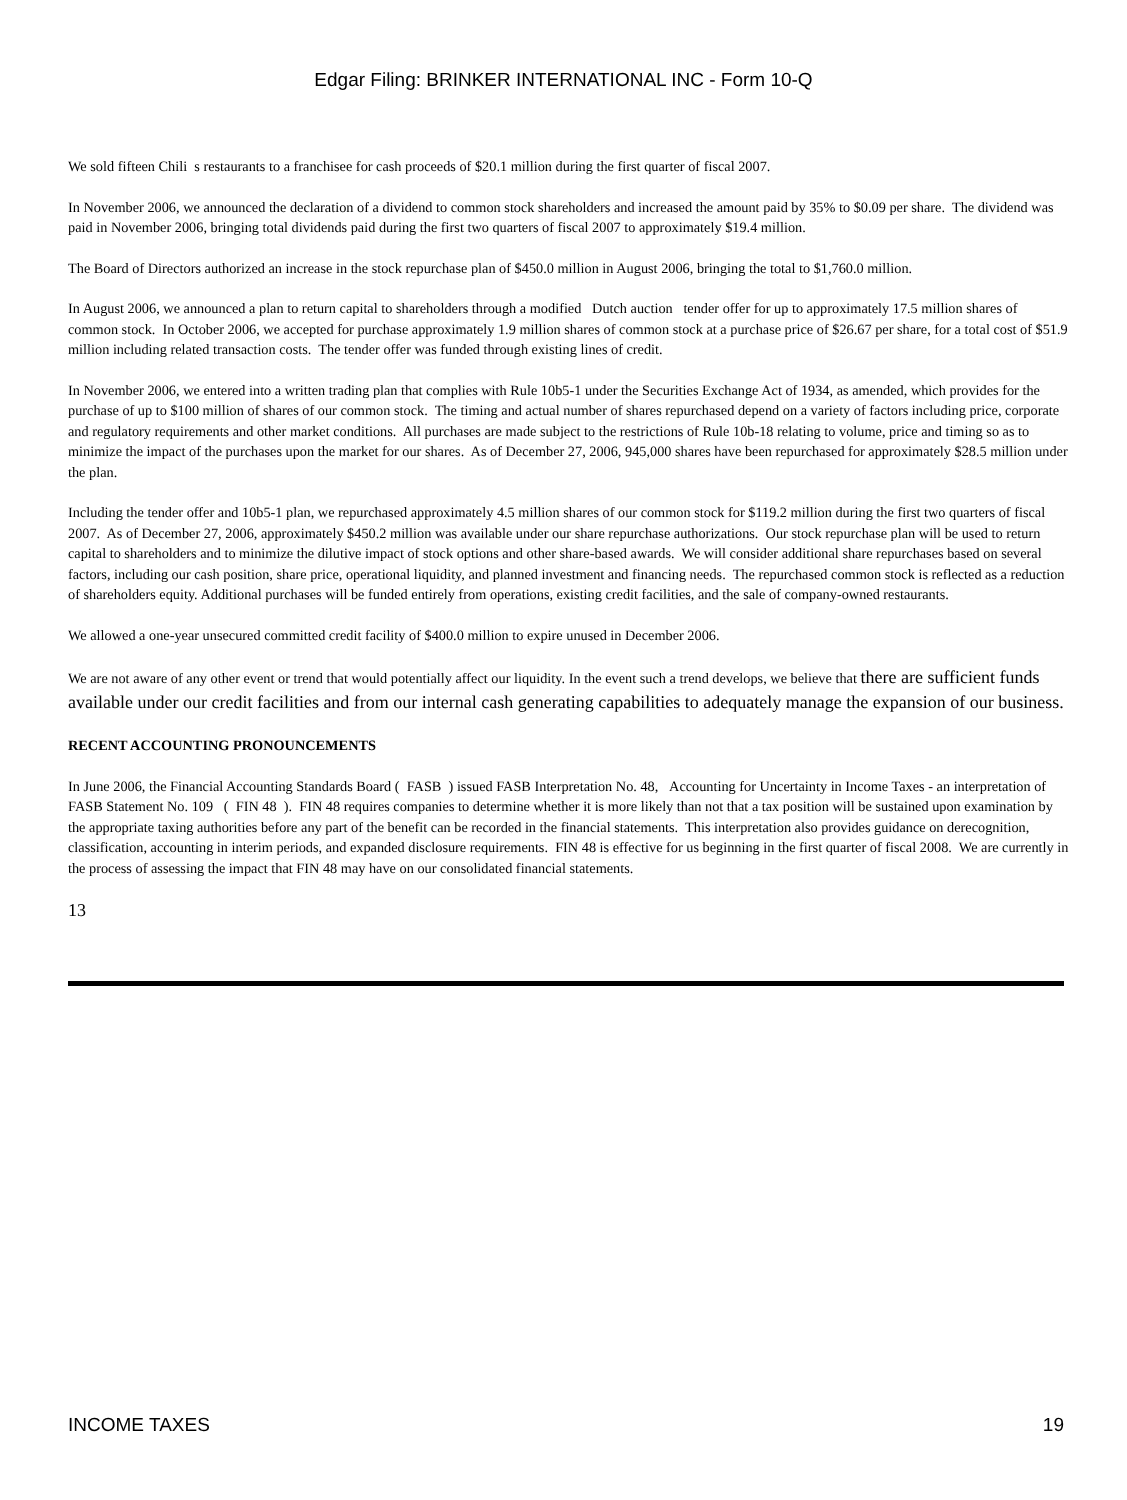Edgar Filing: BRINKER INTERNATIONAL INC - Form 10-Q
We sold fifteen Chili s restaurants to a franchisee for cash proceeds of $20.1 million during the first quarter of fiscal 2007.
In November 2006, we announced the declaration of a dividend to common stock shareholders and increased the amount paid by 35% to $0.09 per share. The dividend was paid in November 2006, bringing total dividends paid during the first two quarters of fiscal 2007 to approximately $19.4 million.
The Board of Directors authorized an increase in the stock repurchase plan of $450.0 million in August 2006, bringing the total to $1,760.0 million.
In August 2006, we announced a plan to return capital to shareholders through a modified Dutch auction tender offer for up to approximately 17.5 million shares of common stock. In October 2006, we accepted for purchase approximately 1.9 million shares of common stock at a purchase price of $26.67 per share, for a total cost of $51.9 million including related transaction costs. The tender offer was funded through existing lines of credit.
In November 2006, we entered into a written trading plan that complies with Rule 10b5-1 under the Securities Exchange Act of 1934, as amended, which provides for the purchase of up to $100 million of shares of our common stock. The timing and actual number of shares repurchased depend on a variety of factors including price, corporate and regulatory requirements and other market conditions. All purchases are made subject to the restrictions of Rule 10b-18 relating to volume, price and timing so as to minimize the impact of the purchases upon the market for our shares. As of December 27, 2006, 945,000 shares have been repurchased for approximately $28.5 million under the plan.
Including the tender offer and 10b5-1 plan, we repurchased approximately 4.5 million shares of our common stock for $119.2 million during the first two quarters of fiscal 2007. As of December 27, 2006, approximately $450.2 million was available under our share repurchase authorizations. Our stock repurchase plan will be used to return capital to shareholders and to minimize the dilutive impact of stock options and other share-based awards. We will consider additional share repurchases based on several factors, including our cash position, share price, operational liquidity, and planned investment and financing needs. The repurchased common stock is reflected as a reduction of shareholders equity. Additional purchases will be funded entirely from operations, existing credit facilities, and the sale of company-owned restaurants.
We allowed a one-year unsecured committed credit facility of $400.0 million to expire unused in December 2006.
We are not aware of any other event or trend that would potentially affect our liquidity. In the event such a trend develops, we believe that there are sufficient funds available under our credit facilities and from our internal cash generating capabilities to adequately manage the expansion of our business.
RECENT ACCOUNTING PRONOUNCEMENTS
In June 2006, the Financial Accounting Standards Board ( FASB ) issued FASB Interpretation No. 48, Accounting for Uncertainty in Income Taxes - an interpretation of FASB Statement No. 109 ( FIN 48 ). FIN 48 requires companies to determine whether it is more likely than not that a tax position will be sustained upon examination by the appropriate taxing authorities before any part of the benefit can be recorded in the financial statements. This interpretation also provides guidance on derecognition, classification, accounting in interim periods, and expanded disclosure requirements. FIN 48 is effective for us beginning in the first quarter of fiscal 2008. We are currently in the process of assessing the impact that FIN 48 may have on our consolidated financial statements.
13
INCOME TAXES 19